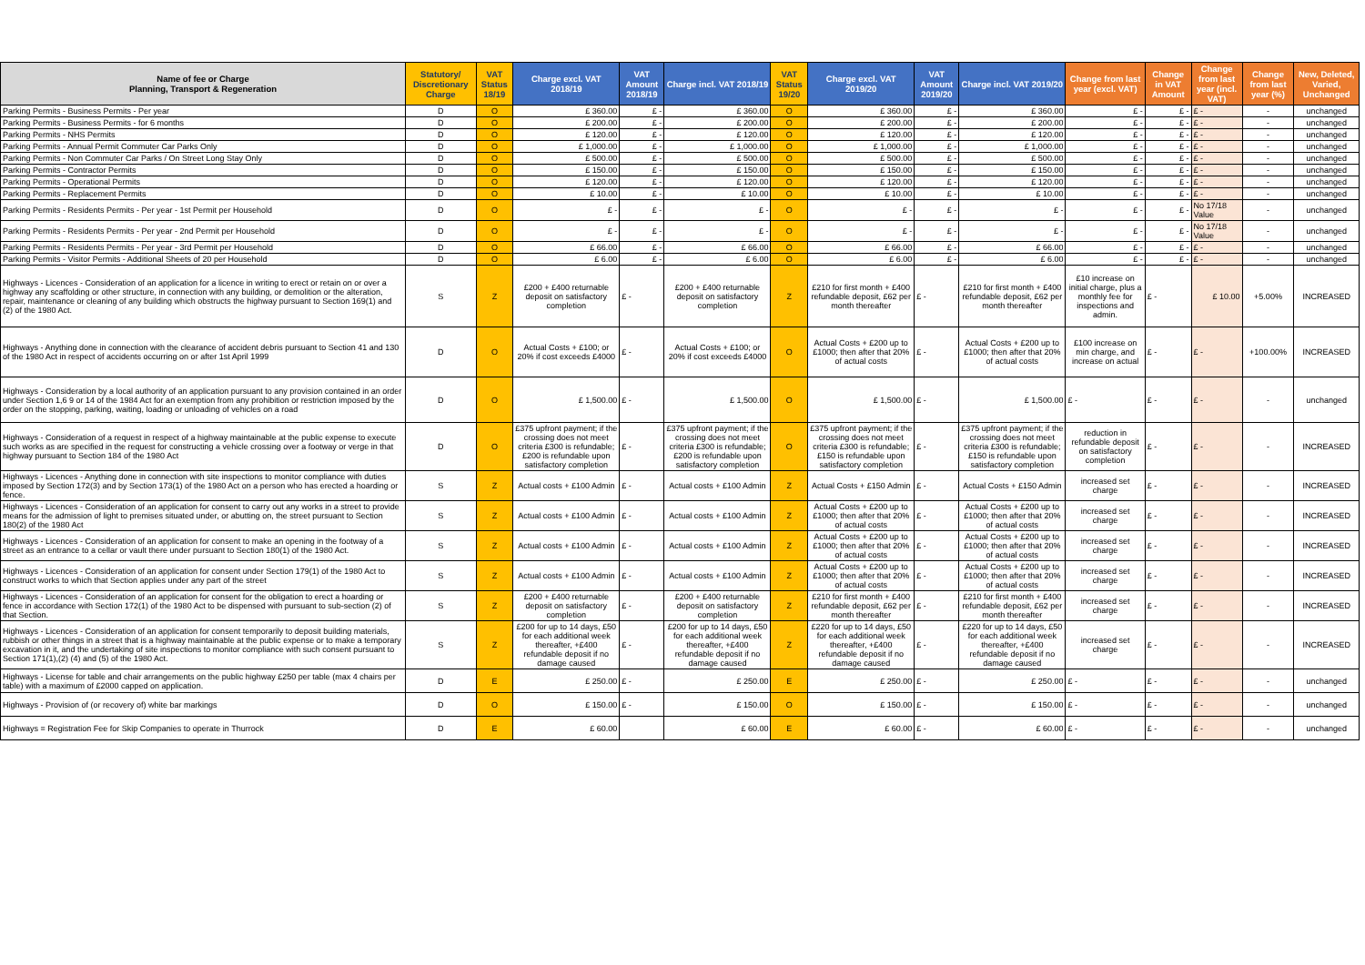| Name of fee or Charge Planning, Transport & Regeneration | Statutory/ Discretionary Charge | VAT Status 18/19 | Charge excl. VAT 2018/19 | VAT Amount 2018/19 | Charge incl. VAT 2018/19 | VAT Status 19/20 | Charge excl. VAT 2019/20 | VAT Amount 2019/20 | Charge incl. VAT 2019/20 | Change from last year (excl. VAT) | Change in VAT Amount | Change from last year (incl. VAT) | Change from last year (%) | New, Deleted, Varied, Unchanged |
| --- | --- | --- | --- | --- | --- | --- | --- | --- | --- | --- | --- | --- | --- | --- |
| Parking Permits - Business Permits - Per year | D | O | £ 360.00 | £ - | £ 360.00 | O | £ 360.00 | £ - | £ 360.00 | £ - | £ - | £ - | - | unchanged |
| Parking Permits - Business Permits - for 6 months | D | O | £ 200.00 | £ - | £ 200.00 | O | £ 200.00 | £ - | £ 200.00 | £ - | £ - | £ - | - | unchanged |
| Parking Permits - NHS Permits | D | O | £ 120.00 | £ - | £ 120.00 | O | £ 120.00 | £ - | £ 120.00 | £ - | £ - | £ - | - | unchanged |
| Parking Permits - Annual Permit Commuter Car Parks Only | D | O | £ 1,000.00 | £ - | £ 1,000.00 | O | £ 1,000.00 | £ - | £ 1,000.00 | £ - | £ - | £ - | - | unchanged |
| Parking Permits - Non Commuter Car Parks / On Street Long Stay Only | D | O | £ 500.00 | £ - | £ 500.00 | O | £ 500.00 | £ - | £ 500.00 | £ - | £ - | £ - | - | unchanged |
| Parking Permits - Contractor Permits | D | O | £ 150.00 | £ - | £ 150.00 | O | £ 150.00 | £ - | £ 150.00 | £ - | £ - | £ - | - | unchanged |
| Parking Permits - Operational Permits | D | O | £ 120.00 | £ - | £ 120.00 | O | £ 120.00 | £ - | £ 120.00 | £ - | £ - | £ - | - | unchanged |
| Parking Permits - Replacement Permits | D | O | £ 10.00 | £ - | £ 10.00 | O | £ 10.00 | £ - | £ 10.00 | £ - | £ - | £ - | - | unchanged |
| Parking Permits - Residents Permits - Per year - 1st Permit per Household | D | O | £ - | £ - | £ - | O | £ - | £ - | £ - | £ - | £ - | No 17/18 Value | - | unchanged |
| Parking Permits - Residents Permits - Per year - 2nd Permit per Household | D | O | £ - | £ - | £ - | O | £ - | £ - | £ - | £ - | £ - | No 17/18 Value | - | unchanged |
| Parking Permits - Residents Permits - Per year - 3rd Permit per Household | D | O | £ 66.00 | £ - | £ 66.00 | O | £ 66.00 | £ - | £ 66.00 | £ - | £ - | £ - | - | unchanged |
| Parking Permits - Visitor Permits - Additional Sheets of 20 per Household | D | O | £ 6.00 | £ - | £ 6.00 | O | £ 6.00 | £ - | £ 6.00 | £ - | £ - | £ - | - | unchanged |
| Highways - Licences - Consideration of an application for a licence in writing to erect or retain on or over a highway any scaffolding or other structure, in connection with any building, or demolition or the alteration, repair, maintenance or cleaning of any building which obstructs the highway pursuant to Section 169(1) and (2) of the 1980 Act. | S | Z | £200 + £400 returnable deposit on satisfactory completion | £ - | £200 + £400 returnable deposit on satisfactory completion | Z | £210 for first month + £400 refundable deposit, £62 per month thereafter | £ - | £210 for first month + £400 refundable deposit, £62 per month thereafter | £10 increase on initial charge, plus a monthly fee for inspections and admin. | £ - | £ 10.00 | +5.00% | INCREASED |
| Highways - Anything done in connection with the clearance of accident debris pursuant to Section 41 and 130 of the 1980 Act in respect of accidents occurring on or after 1st April 1999 | D | O | Actual Costs + £100; or 20% if cost exceeds £4000 | £ - | Actual Costs + £100; or 20% if cost exceeds £4000 | O | Actual Costs + £200 up to £1000; then after that 20% of actual costs | £ - | Actual Costs + £200 up to £1000; then after that 20% of actual costs | £100 increase on min charge, and increase on actual | £ - | £ - | +100.00% | INCREASED |
| Highways - Consideration by a local authority of an application pursuant to any provision contained in an order under Section 1,6 9 or 14 of the 1984 Act for an exemption from any prohibition or restriction imposed by the order on the stopping, parking, waiting, loading or unloading of vehicles on a road | D | O | £ 1,500.00 | £ - | £ 1,500.00 | O | £ 1,500.00 | £ - | £ 1,500.00 | £ - | £ - | £ - | - | unchanged |
| Highways - Consideration of a request in respect of a highway maintainable at the public expense to execute such works as are specified in the request for constructing a vehicle crossing over a footway or verge in that highway pursuant to Section 184 of the 1980 Act | D | O | £375 upfront payment; if the crossing does not meet criteria £300 is refundable; £200 is refundable upon satisfactory completion | £ - | £375 upfront payment; if the crossing does not meet criteria £300 is refundable; £200 is refundable upon satisfactory completion | O | £375 upfront payment; if the crossing does not meet criteria £300 is refundable; £150 is refundable upon satisfactory completion | £ - | £375 upfront payment; if the crossing does not meet criteria £300 is refundable; £150 is refundable upon satisfactory completion | reduction in refundable deposit on satisfactory completion | £ - | £ - | - | INCREASED |
| Highways - Licences - Anything done in connection with site inspections to monitor compliance with duties imposed by Section 172(3) and by Section 173(1) of the 1980 Act on a person who has erected a hoarding or fence. | S | Z | Actual costs + £100 Admin | £ - | Actual costs + £100 Admin | Z | Actual Costs + £150 Admin | £ - | Actual Costs + £150 Admin | increased set charge | £ - | £ - | - | INCREASED |
| Highways - Licences - Consideration of an application for consent to carry out any works in a street to provide means for the admission of light to premises situated under, or abutting on, the street pursuant to Section 180(2) of the 1980 Act | S | Z | Actual costs + £100 Admin | £ - | Actual costs + £100 Admin | Z | Actual Costs + £200 up to £1000; then after that 20% of actual costs | £ - | Actual Costs + £200 up to £1000; then after that 20% of actual costs | increased set charge | £ - | £ - | - | INCREASED |
| Highways - Licences - Consideration of an application for consent to make an opening in the footway of a street as an entrance to a cellar or vault there under pursuant to Section 180(1) of the 1980 Act. | S | Z | Actual costs + £100 Admin | £ - | Actual costs + £100 Admin | Z | Actual Costs + £200 up to £1000; then after that 20% of actual costs | £ - | Actual Costs + £200 up to £1000; then after that 20% of actual costs | increased set charge | £ - | £ - | - | INCREASED |
| Highways - Licences - Consideration of an application for consent under Section 179(1) of the 1980 Act to construct works to which that Section applies under any part of the street | S | Z | Actual costs + £100 Admin | £ - | Actual costs + £100 Admin | Z | Actual Costs + £200 up to £1000; then after that 20% of actual costs | £ - | Actual Costs + £200 up to £1000; then after that 20% of actual costs | increased set charge | £ - | £ - | - | INCREASED |
| Highways - Licences - Consideration of an application for consent for the obligation to erect a hoarding or fence in accordance with Section 172(1) of the 1980 Act to be dispensed with pursuant to sub-section (2) of that Section. | S | Z | £200 + £400 returnable deposit on satisfactory completion | £ - | £200 + £400 returnable deposit on satisfactory completion | Z | £210 for first month + £400 refundable deposit, £62 per month thereafter | £ - | £210 for first month + £400 refundable deposit, £62 per month thereafter | increased set charge | £ - | £ - | - | INCREASED |
| Highways - Licences - Consideration of an application for consent temporarily to deposit building materials, rubbish or other things in a street that is a highway maintainable at the public expense or to make a temporary excavation in it, and the undertaking of site inspections to monitor compliance with such consent pursuant to Section 171(1),(2) (4) and (5) of the 1980 Act. | S | Z | £200 for up to 14 days, £50 for each additional week thereafter, +£400 refundable deposit if no damage caused | £ - | £200 for up to 14 days, £50 for each additional week thereafter, +£400 refundable deposit if no damage caused | Z | £220 for up to 14 days, £50 for each additional week thereafter, +£400 refundable deposit if no damage caused | £ - | £220 for up to 14 days, £50 for each additional week thereafter, +£400 refundable deposit if no damage caused | increased set charge | £ - | £ - | - | INCREASED |
| Highways - License for table and chair arrangements on the public highway £250 per table (max 4 chairs per table) with a maximum of £2000 capped on application. | D | E | £ 250.00 | £ - | £ 250.00 | E | £ 250.00 | £ - | £ 250.00 | £ - | £ - | £ - | - | unchanged |
| Highways - Provision of (or recovery of) white bar markings | D | O | £ 150.00 | £ - | £ 150.00 | O | £ 150.00 | £ - | £ 150.00 | £ - | £ - | £ - | - | unchanged |
| Highways = Registration Fee for Skip Companies to operate in Thurrock | D | E | £ 60.00 | | £ 60.00 | E | £ 60.00 | £ - | £ 60.00 | £ - | £ - | £ - | - | unchanged |